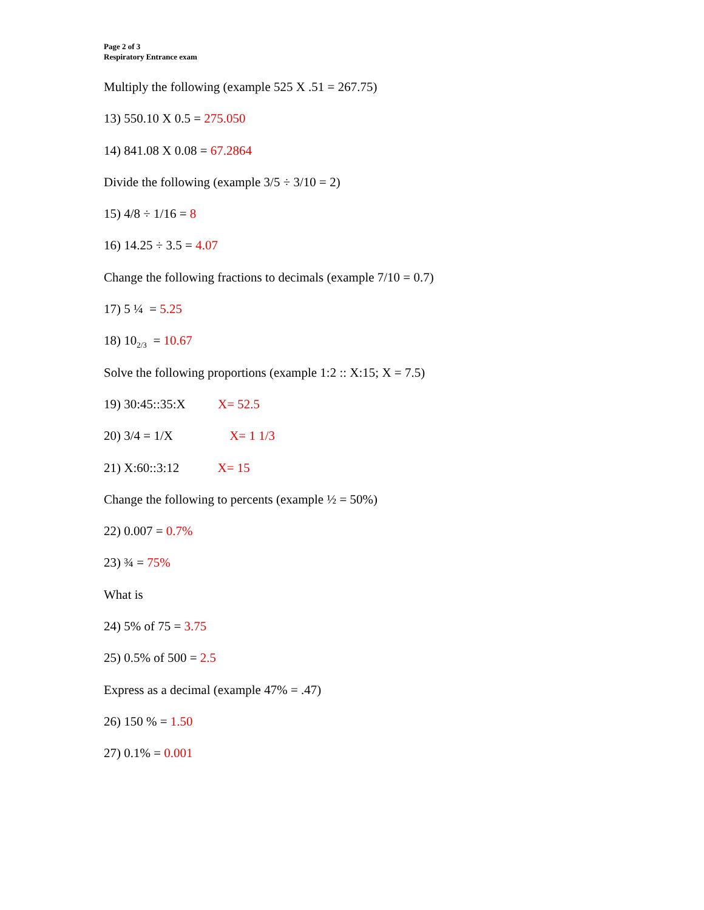Page 2 of 3
Respiratory Entrance exam
Multiply the following (example 525 X .51 = 267.75)
13) 550.10 X 0.5 = 275.050
14) 841.08 X 0.08 = 67.2864
Divide the following (example 3/5 ÷ 3/10 = 2)
15) 4/8 ÷ 1/16 = 8
16) 14.25 ÷ 3.5 = 4.07
Change the following fractions to decimals (example 7/10 = 0.7)
17) 5 ¼ = 5.25
18) 10<sub>2/3</sub> = 10.67
Solve the following proportions (example 1:2 :: X:15; X = 7.5)
19) 30:45::35:X X= 52.5
20) 3/4 = 1/X X= 1 1/3
21) X:60::3:12 X= 15
Change the following to percents (example ½ = 50%)
22) 0.007 = 0.7%
23) ¾ = 75%
What is
24) 5% of 75 = 3.75
25) 0.5% of 500 = 2.5
Express as a decimal (example 47% = .47)
26) 150 % = 1.50
27) 0.1% = 0.001